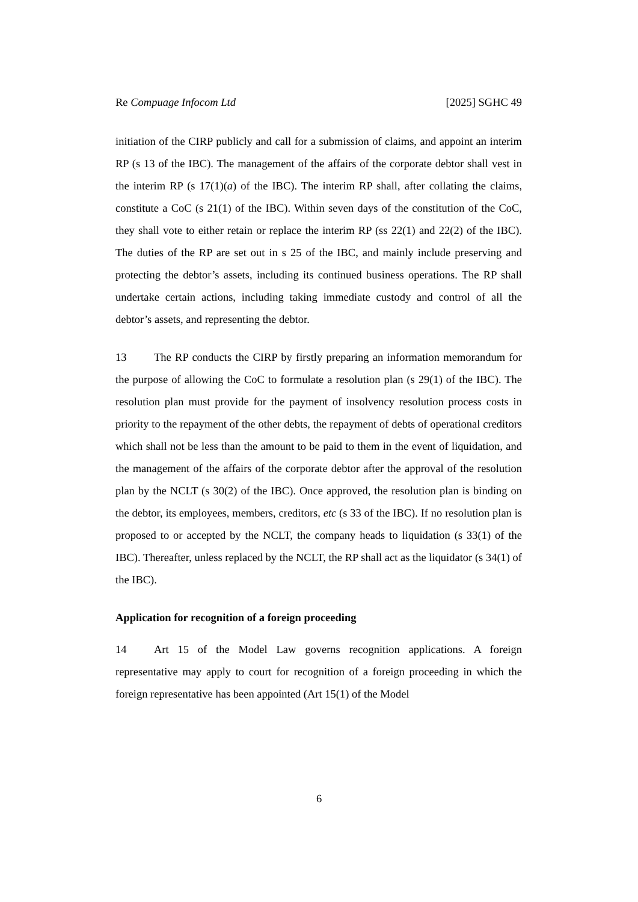Re Compuage Infocom Ltd [2025] SGHC 49
initiation of the CIRP publicly and call for a submission of claims, and appoint an interim RP (s 13 of the IBC). The management of the affairs of the corporate debtor shall vest in the interim RP (s 17(1)(a) of the IBC). The interim RP shall, after collating the claims, constitute a CoC (s 21(1) of the IBC). Within seven days of the constitution of the CoC, they shall vote to either retain or replace the interim RP (ss 22(1) and 22(2) of the IBC). The duties of the RP are set out in s 25 of the IBC, and mainly include preserving and protecting the debtor’s assets, including its continued business operations. The RP shall undertake certain actions, including taking immediate custody and control of all the debtor’s assets, and representing the debtor.
13 The RP conducts the CIRP by firstly preparing an information memorandum for the purpose of allowing the CoC to formulate a resolution plan (s 29(1) of the IBC). The resolution plan must provide for the payment of insolvency resolution process costs in priority to the repayment of the other debts, the repayment of debts of operational creditors which shall not be less than the amount to be paid to them in the event of liquidation, and the management of the affairs of the corporate debtor after the approval of the resolution plan by the NCLT (s 30(2) of the IBC). Once approved, the resolution plan is binding on the debtor, its employees, members, creditors, etc (s 33 of the IBC). If no resolution plan is proposed to or accepted by the NCLT, the company heads to liquidation (s 33(1) of the IBC). Thereafter, unless replaced by the NCLT, the RP shall act as the liquidator (s 34(1) of the IBC).
Application for recognition of a foreign proceeding
14 Art 15 of the Model Law governs recognition applications. A foreign representative may apply to court for recognition of a foreign proceeding in which the foreign representative has been appointed (Art 15(1) of the Model
6